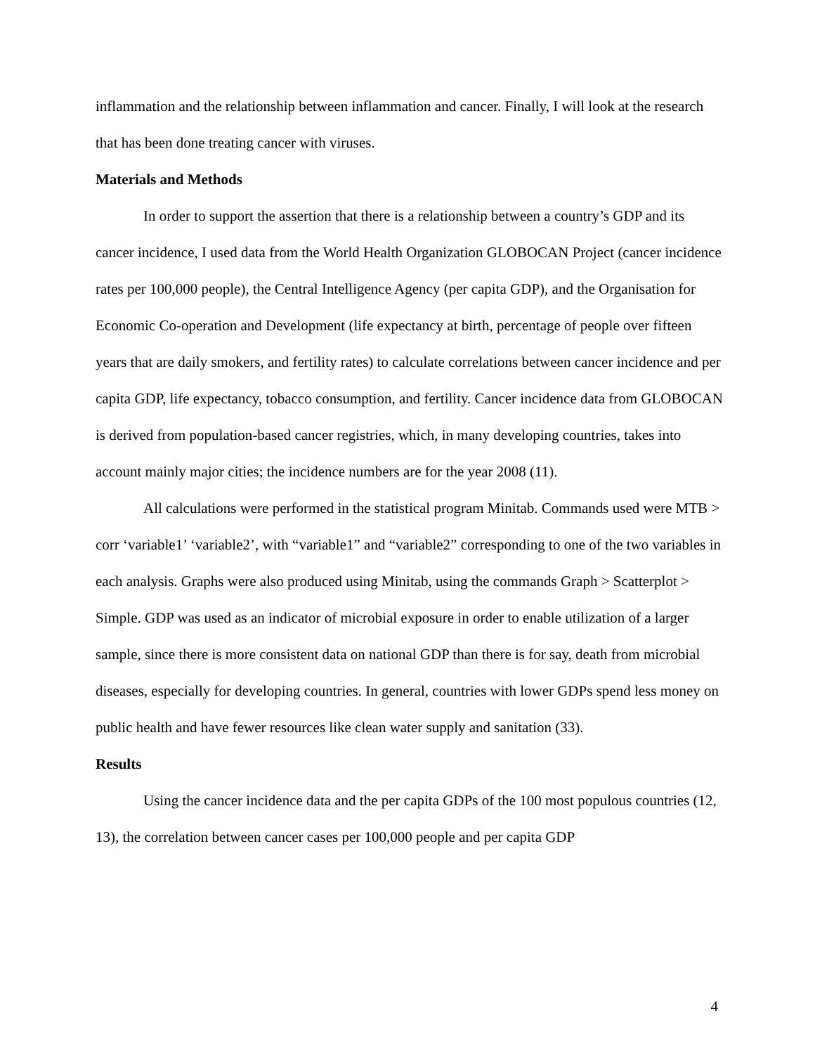inflammation and the relationship between inflammation and cancer. Finally, I will look at the research that has been done treating cancer with viruses.
Materials and Methods
In order to support the assertion that there is a relationship between a country’s GDP and its cancer incidence, I used data from the World Health Organization GLOBOCAN Project (cancer incidence rates per 100,000 people), the Central Intelligence Agency (per capita GDP), and the Organisation for Economic Co-operation and Development (life expectancy at birth, percentage of people over fifteen years that are daily smokers, and fertility rates) to calculate correlations between cancer incidence and per capita GDP, life expectancy, tobacco consumption, and fertility. Cancer incidence data from GLOBOCAN is derived from population-based cancer registries, which, in many developing countries, takes into account mainly major cities; the incidence numbers are for the year 2008 (11).
All calculations were performed in the statistical program Minitab. Commands used were MTB > corr ‘variable1’ ‘variable2’, with “variable1” and “variable2” corresponding to one of the two variables in each analysis. Graphs were also produced using Minitab, using the commands Graph > Scatterplot > Simple. GDP was used as an indicator of microbial exposure in order to enable utilization of a larger sample, since there is more consistent data on national GDP than there is for say, death from microbial diseases, especially for developing countries. In general, countries with lower GDPs spend less money on public health and have fewer resources like clean water supply and sanitation (33).
Results
Using the cancer incidence data and the per capita GDPs of the 100 most populous countries (12, 13), the correlation between cancer cases per 100,000 people and per capita GDP
4